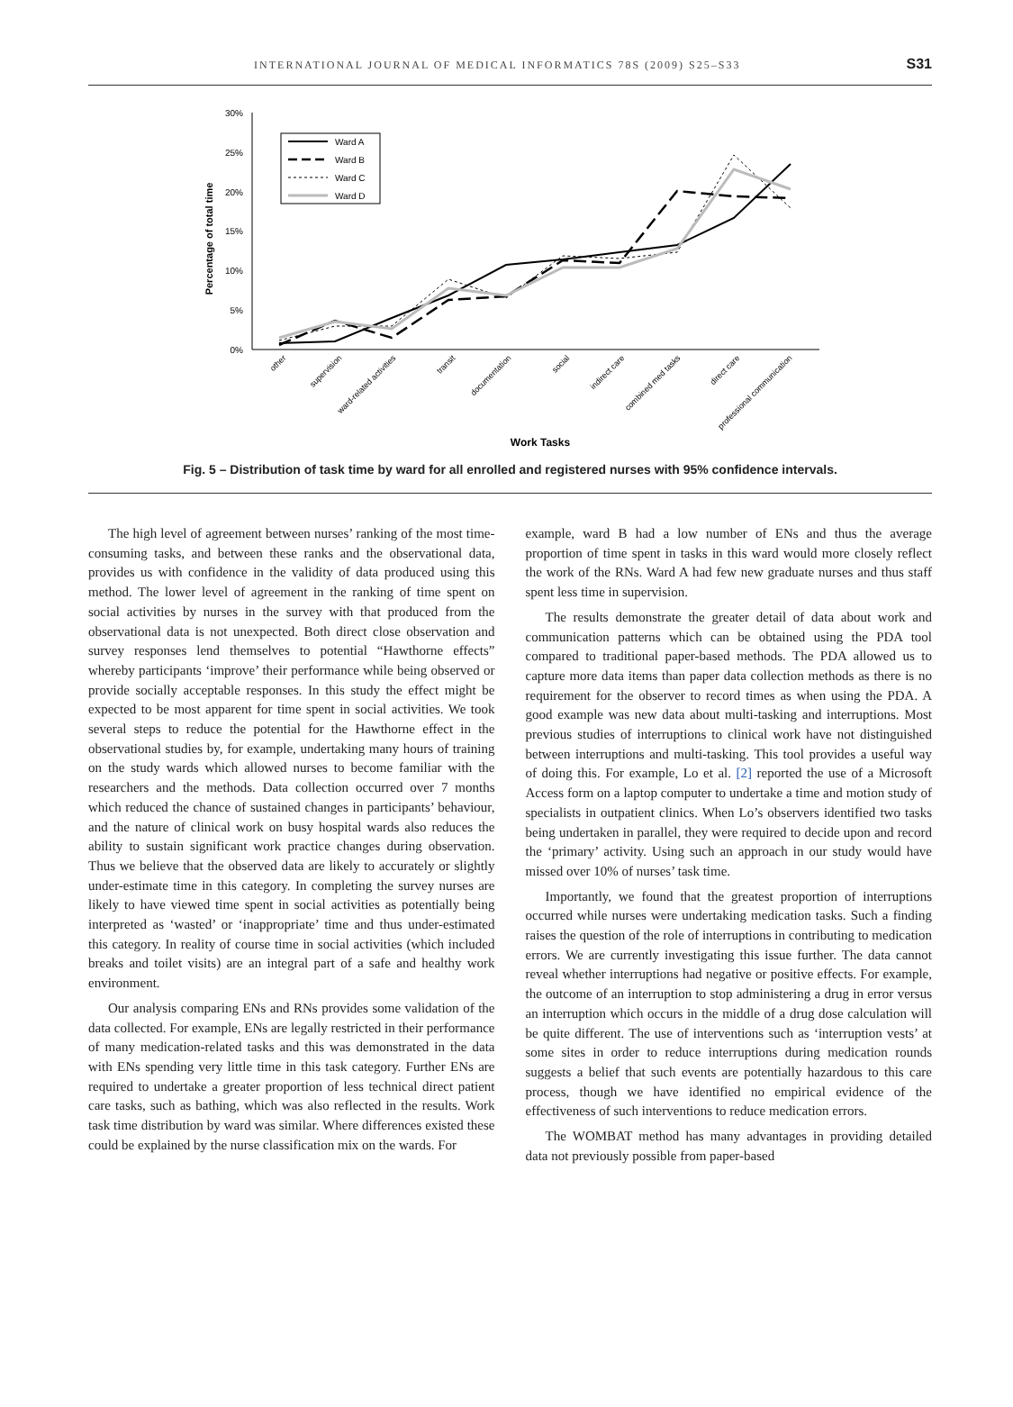INTERNATIONAL JOURNAL OF MEDICAL INFORMATICS 78S (2009) S25–S33 S31
30%
25%
20%
15%
10%
5%
0%
Percentage of total time
Ward A
Ward B
Ward C
Ward D
other
supervision
ward-related activities
transit
documentation
social
indirect care
combined med tasks
direct care
professional communication
Work Tasks
Fig. 5 – Distribution of task time by ward for all enrolled and registered nurses with 95% confidence intervals.
The high level of agreement between nurses’ ranking of the most time-consuming tasks, and between these ranks and the observational data, provides us with confidence in the validity of data produced using this method. The lower level of agreement in the ranking of time spent on social activities by nurses in the survey with that produced from the observational data is not unexpected. Both direct close observation and survey responses lend themselves to potential “Hawthorne effects” whereby participants ‘improve’ their performance while being observed or provide socially acceptable responses. In this study the effect might be expected to be most apparent for time spent in social activities. We took several steps to reduce the potential for the Hawthorne effect in the observational studies by, for example, undertaking many hours of training on the study wards which allowed nurses to become familiar with the researchers and the methods. Data collection occurred over 7 months which reduced the chance of sustained changes in participants’ behaviour, and the nature of clinical work on busy hospital wards also reduces the ability to sustain significant work practice changes during observation. Thus we believe that the observed data are likely to accurately or slightly under-estimate time in this category. In completing the survey nurses are likely to have viewed time spent in social activities as potentially being interpreted as ‘wasted’ or ‘inappropriate’ time and thus under-estimated this category. In reality of course time in social activities (which included breaks and toilet visits) are an integral part of a safe and healthy work environment.
Our analysis comparing ENs and RNs provides some validation of the data collected. For example, ENs are legally restricted in their performance of many medication-related tasks and this was demonstrated in the data with ENs spending very little time in this task category. Further ENs are required to undertake a greater proportion of less technical direct patient care tasks, such as bathing, which was also reflected in the results. Work task time distribution by ward was similar. Where differences existed these could be explained by the nurse classification mix on the wards. For
example, ward B had a low number of ENs and thus the average proportion of time spent in tasks in this ward would more closely reflect the work of the RNs. Ward A had few new graduate nurses and thus staff spent less time in supervision.
The results demonstrate the greater detail of data about work and communication patterns which can be obtained using the PDA tool compared to traditional paper-based methods. The PDA allowed us to capture more data items than paper data collection methods as there is no requirement for the observer to record times as when using the PDA. A good example was new data about multi-tasking and interruptions. Most previous studies of interruptions to clinical work have not distinguished between interruptions and multi-tasking. This tool provides a useful way of doing this. For example, Lo et al. [2] reported the use of a Microsoft Access form on a laptop computer to undertake a time and motion study of specialists in outpatient clinics. When Lo’s observers identified two tasks being undertaken in parallel, they were required to decide upon and record the ‘primary’ activity. Using such an approach in our study would have missed over 10% of nurses’ task time.
Importantly, we found that the greatest proportion of interruptions occurred while nurses were undertaking medication tasks. Such a finding raises the question of the role of interruptions in contributing to medication errors. We are currently investigating this issue further. The data cannot reveal whether interruptions had negative or positive effects. For example, the outcome of an interruption to stop administering a drug in error versus an interruption which occurs in the middle of a drug dose calculation will be quite different. The use of interventions such as ‘interruption vests’ at some sites in order to reduce interruptions during medication rounds suggests a belief that such events are potentially hazardous to this care process, though we have identified no empirical evidence of the effectiveness of such interventions to reduce medication errors.
The WOMBAT method has many advantages in providing detailed data not previously possible from paper-based